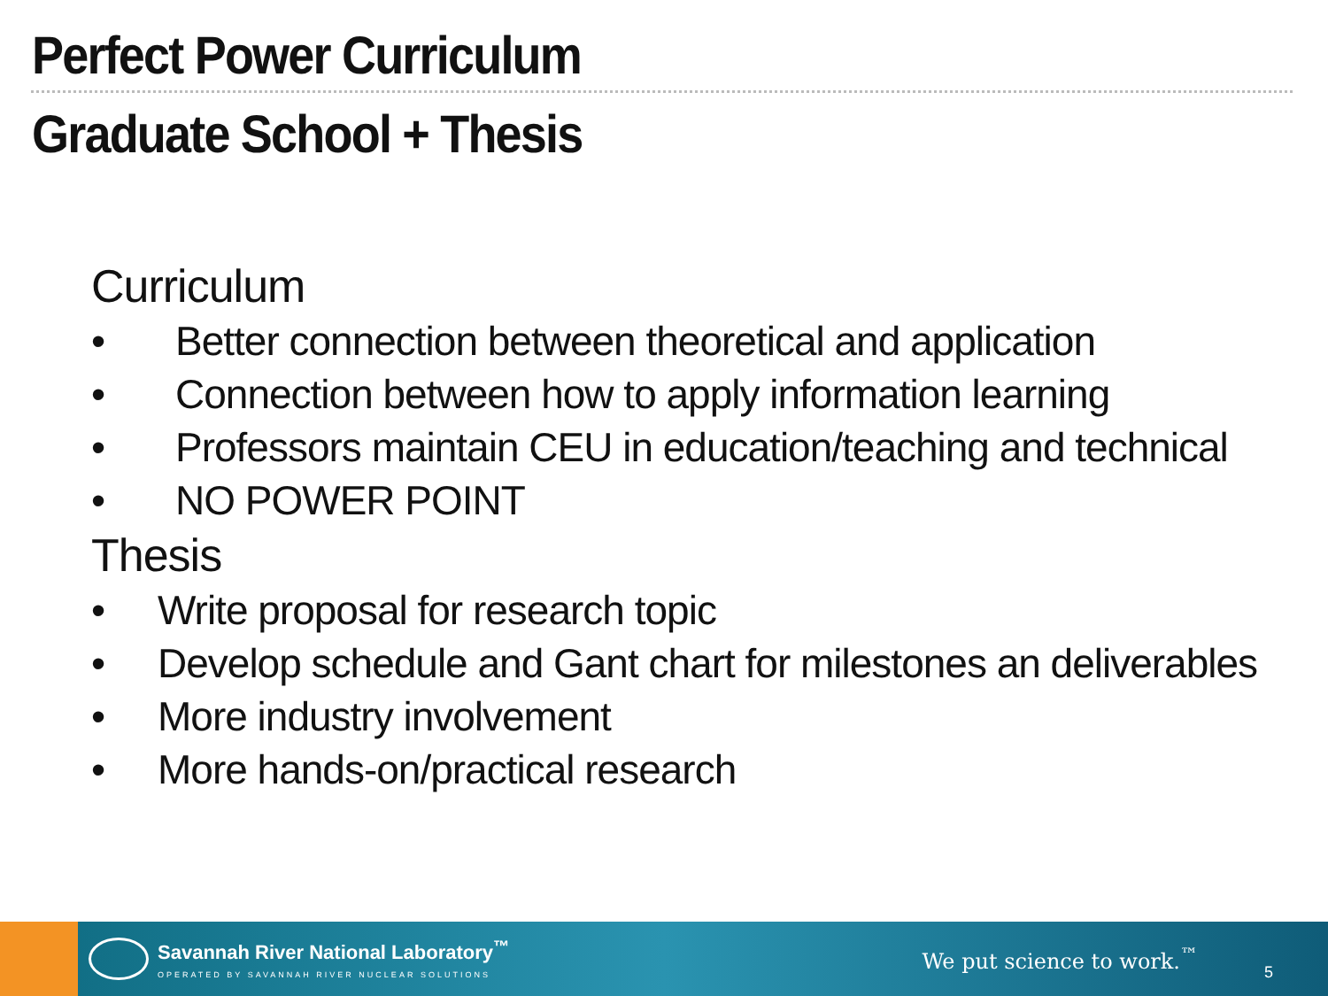Perfect Power Curriculum
Graduate School + Thesis
Curriculum
• Better connection between theoretical and application
• Connection between how to apply information learning
• Professors maintain CEU in education/teaching and technical
• NO POWER POINT
Thesis
• Write proposal for research topic
• Develop schedule and Gant chart for milestones an deliverables
• More industry involvement
• More hands-on/practical research
Savannah River National Laboratory<sup>™</sup>
OPERATED BY SAVANNAH RIVER NUCLEAR SOLUTIONS
We put science to work.<sup>™</sup>
5